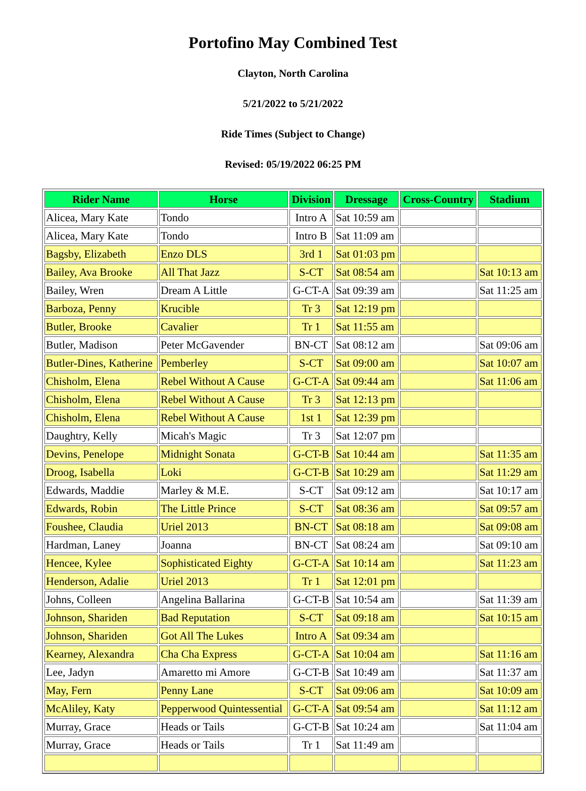Portofino May Combined Test
Clayton, North Carolina
5/21/2022 to 5/21/2022
Ride Times (Subject to Change)
Revised: 05/19/2022 06:25 PM
| Rider Name | Horse | Division | Dressage | Cross-Country | Stadium |
| --- | --- | --- | --- | --- | --- |
| Alicea, Mary Kate | Tondo | Intro A | Sat 10:59 am | | |
| Alicea, Mary Kate | Tondo | Intro B | Sat 11:09 am | | |
| Bagsby, Elizabeth | Enzo DLS | 3rd 1 | Sat 01:03 pm | | |
| Bailey, Ava Brooke | All That Jazz | S-CT | Sat 08:54 am | | Sat 10:13 am |
| Bailey, Wren | Dream A Little | G-CT-A | Sat 09:39 am | | Sat 11:25 am |
| Barboza, Penny | Krucible | Tr 3 | Sat 12:19 pm | | |
| Butler, Brooke | Cavalier | Tr 1 | Sat 11:55 am | | |
| Butler, Madison | Peter McGavender | BN-CT | Sat 08:12 am | | Sat 09:06 am |
| Butler-Dines, Katherine | Pemberley | S-CT | Sat 09:00 am | | Sat 10:07 am |
| Chisholm, Elena | Rebel Without A Cause | G-CT-A | Sat 09:44 am | | Sat 11:06 am |
| Chisholm, Elena | Rebel Without A Cause | Tr 3 | Sat 12:13 pm | | |
| Chisholm, Elena | Rebel Without A Cause | 1st 1 | Sat 12:39 pm | | |
| Daughtry, Kelly | Micah's Magic | Tr 3 | Sat 12:07 pm | | |
| Devins, Penelope | Midnight Sonata | G-CT-B | Sat 10:44 am | | Sat 11:35 am |
| Droog, Isabella | Loki | G-CT-B | Sat 10:29 am | | Sat 11:29 am |
| Edwards, Maddie | Marley & M.E. | S-CT | Sat 09:12 am | | Sat 10:17 am |
| Edwards, Robin | The Little Prince | S-CT | Sat 08:36 am | | Sat 09:57 am |
| Foushee, Claudia | Uriel 2013 | BN-CT | Sat 08:18 am | | Sat 09:08 am |
| Hardman, Laney | Joanna | BN-CT | Sat 08:24 am | | Sat 09:10 am |
| Hencee, Kylee | Sophisticated Eighty | G-CT-A | Sat 10:14 am | | Sat 11:23 am |
| Henderson, Adalie | Uriel 2013 | Tr 1 | Sat 12:01 pm | | |
| Johns, Colleen | Angelina Ballarina | G-CT-B | Sat 10:54 am | | Sat 11:39 am |
| Johnson, Shariden | Bad Reputation | S-CT | Sat 09:18 am | | Sat 10:15 am |
| Johnson, Shariden | Got All The Lukes | Intro A | Sat 09:34 am | | |
| Kearney, Alexandra | Cha Cha Express | G-CT-A | Sat 10:04 am | | Sat 11:16 am |
| Lee, Jadyn | Amaretto mi Amore | G-CT-B | Sat 10:49 am | | Sat 11:37 am |
| May, Fern | Penny Lane | S-CT | Sat 09:06 am | | Sat 10:09 am |
| McAliley, Katy | Pepperwood Quintessential | G-CT-A | Sat 09:54 am | | Sat 11:12 am |
| Murray, Grace | Heads or Tails | G-CT-B | Sat 10:24 am | | Sat 11:04 am |
| Murray, Grace | Heads or Tails | Tr 1 | Sat 11:49 am | | |